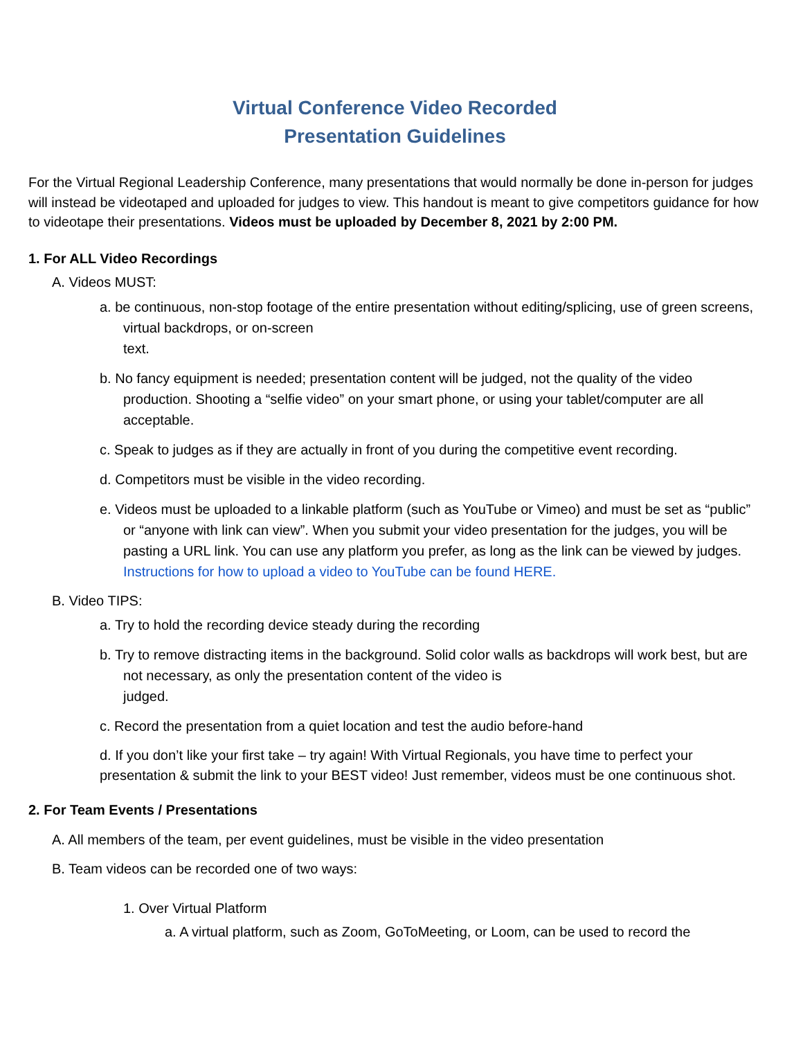Virtual Conference Video Recorded
Presentation Guidelines
For the Virtual Regional Leadership Conference, many presentations that would normally be done in-person for judges will instead be videotaped and uploaded for judges to view. This handout is meant to give competitors guidance for how to videotape their presentations. Videos must be uploaded by December 8, 2021 by 2:00 PM.
1. For ALL Video Recordings
A. Videos MUST:
a. be continuous, non-stop footage of the entire presentation without editing/splicing, use of green screens, virtual backdrops, or on-screen
text.
b. No fancy equipment is needed; presentation content will be judged, not the quality of the video production. Shooting a “selfie video” on your smart phone, or using your tablet/computer are all acceptable.
c. Speak to judges as if they are actually in front of you during the competitive event recording.
d. Competitors must be visible in the video recording.
e. Videos must be uploaded to a linkable platform (such as YouTube or Vimeo) and must be set as “public” or “anyone with link can view”. When you submit your video presentation for the judges, you will be pasting a URL link. You can use any platform you prefer, as long as the link can be viewed by judges. Instructions for how to upload a video to YouTube can be found HERE.
B. Video TIPS:
a. Try to hold the recording device steady during the recording
b. Try to remove distracting items in the background. Solid color walls as backdrops will work best, but are not necessary, as only the presentation content of the video is
judged.
c. Record the presentation from a quiet location and test the audio before-hand
d. If you don’t like your first take – try again! With Virtual Regionals, you have time to perfect your presentation & submit the link to your BEST video! Just remember, videos must be one continuous shot.
2. For Team Events / Presentations
A. All members of the team, per event guidelines, must be visible in the video presentation
B. Team videos can be recorded one of two ways:
1. Over Virtual Platform
a. A virtual platform, such as Zoom, GoToMeeting, or Loom, can be used to record the